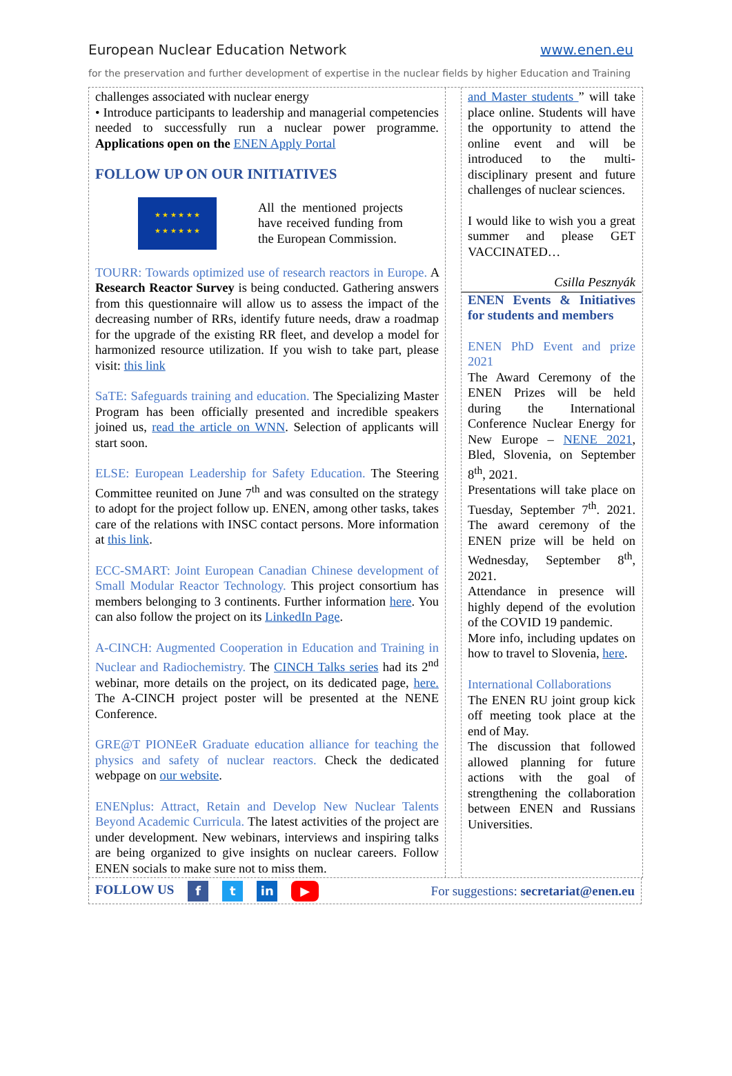European Nuclear Education Network www.enen.eu
for the preservation and further development of expertise in the nuclear fields by higher Education and Training
challenges associated with nuclear energy
• Introduce participants to leadership and managerial competencies needed to successfully run a nuclear power programme. Applications open on the ENEN Apply Portal
FOLLOW UP ON OUR INITIATIVES
★ ★ ★ ★ ★ ★
★ ★ ★ ★ ★ ★
All the mentioned projects have received funding from the European Commission.
TOURR: Towards optimized use of research reactors in Europe. A Research Reactor Survey is being conducted. Gathering answers from this questionnaire will allow us to assess the impact of the decreasing number of RRs, identify future needs, draw a roadmap for the upgrade of the existing RR fleet, and develop a model for harmonized resource utilization. If you wish to take part, please visit: this link
SaTE: Safeguards training and education. The Specializing Master Program has been officially presented and incredible speakers joined us, read the article on WNN. Selection of applicants will start soon.
ELSE: European Leadership for Safety Education. The Steering Committee reunited on June 7<sup>th</sup> and was consulted on the strategy to adopt for the project follow up. ENEN, among other tasks, takes care of the relations with INSC contact persons. More information at this link.
ECC-SMART: Joint European Canadian Chinese development of Small Modular Reactor Technology. This project consortium has members belonging to 3 continents. Further information here. You can also follow the project on its LinkedIn Page.
A-CINCH: Augmented Cooperation in Education and Training in Nuclear and Radiochemistry. The CINCH Talks series had its 2<sup>nd</sup> webinar, more details on the project, on its dedicated page, here. The A-CINCH project poster will be presented at the NENE Conference.
GRE@T PIONEeR Graduate education alliance for teaching the physics and safety of nuclear reactors. Check the dedicated webpage on our website.
ENENplus: Attract, Retain and Develop New Nuclear Talents Beyond Academic Curricula. The latest activities of the project are under development. New webinars, interviews and inspiring talks are being organized to give insights on nuclear careers. Follow ENEN socials to make sure not to miss them.
and Master students ” will take place online. Students will have the opportunity to attend the online event and will be introduced to the multi-disciplinary present and future challenges of nuclear sciences.
I would like to wish you a great summer and please GET VACCINATED…
Csilla Pesznyák
ENEN Events & Initiatives for students and members
ENEN PhD Event and prize 2021
The Award Ceremony of the ENEN Prizes will be held during the International Conference Nuclear Energy for New Europe – NENE 2021, Bled, Slovenia, on September 8<sup>th</sup>, 2021.
Presentations will take place on Tuesday, September 7<sup>th</sup>. 2021. The award ceremony of the ENEN prize will be held on Wednesday, September 8<sup>th</sup>, 2021.
Attendance in presence will highly depend of the evolution of the COVID 19 pandemic.
More info, including updates on how to travel to Slovenia, here.
International Collaborations
The ENEN RU joint group kick off meeting took place at the end of May.
The discussion that followed allowed planning for future actions with the goal of strengthening the collaboration between ENEN and Russians Universities.
FOLLOW US f t in ▶ For suggestions: secretariat@enen.eu